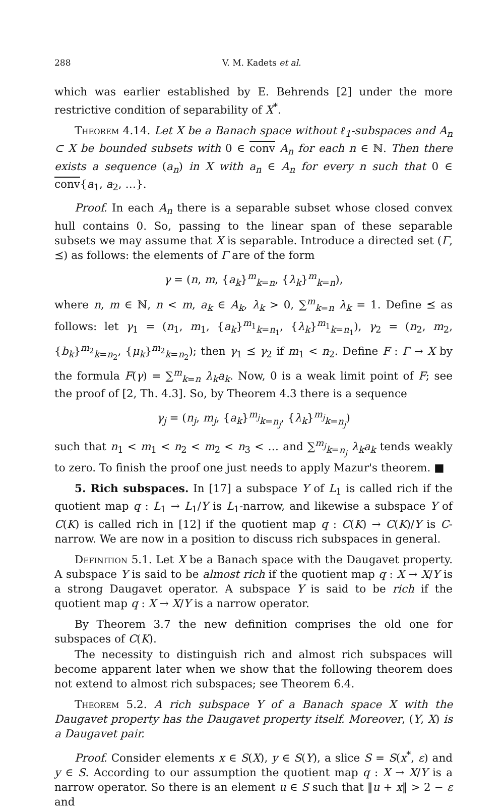288 V. M. Kadets et al.
which was earlier established by E. Behrends [2] under the more restrictive condition of separability of X<sup>*</sup>.
Theorem 4.14. Let X be a Banach space without ℓ<sub>1</sub>-subspaces and A<sub>n</sub> ⊂ X be bounded subsets with 0 ∈ conv A<sub>n</sub> for each n ∈ ℕ. Then there exists a sequence (a<sub>n</sub>) in X with a<sub>n</sub> ∈ A<sub>n</sub> for every n such that 0 ∈ conv{a<sub>1</sub>, a<sub>2</sub>, …}.
Proof. In each A<sub>n</sub> there is a separable subset whose closed convex hull contains 0. So, passing to the linear span of these separable subsets we may assume that X is separable. Introduce a directed set (Γ, ⪯) as follows: the elements of Γ are of the form
γ = (n, m, {a<sub>k</sub>}<sup>m</sup><sub>k=n</sub>, {λ<sub>k</sub>}<sup>m</sup><sub>k=n</sub>),
where n, m ∈ ℕ, n < m, a<sub>k</sub> ∈ A<sub>k</sub>, λ<sub>k</sub> > 0, ∑<sup>m</sup><sub>k=n</sub> λ<sub>k</sub> = 1. Define ⪯ as follows: let γ<sub>1</sub> = (n<sub>1</sub>, m<sub>1</sub>, {a<sub>k</sub>}<sup>m<sub>1</sub></sup><sub>k=n<sub>1</sub></sub>, {λ<sub>k</sub>}<sup>m<sub>1</sub></sup><sub>k=n<sub>1</sub></sub>), γ<sub>2</sub> = (n<sub>2</sub>, m<sub>2</sub>, {b<sub>k</sub>}<sup>m<sub>2</sub></sup><sub>k=n<sub>2</sub></sub>, {μ<sub>k</sub>}<sup>m<sub>2</sub></sup><sub>k=n<sub>2</sub></sub>); then γ<sub>1</sub> ⪯ γ<sub>2</sub> if m<sub>1</sub> < n<sub>2</sub>. Define F : Γ → X by the formula F(γ) = ∑<sup>m</sup><sub>k=n</sub> λ<sub>k</sub>a<sub>k</sub>. Now, 0 is a weak limit point of F; see the proof of [2, Th. 4.3]. So, by Theorem 4.3 there is a sequence
γ<sub>j</sub> = (n<sub>j</sub>, m<sub>j</sub>, {a<sub>k</sub>}<sup>m<sub>j</sub></sup><sub>k=n<sub>j</sub></sub>, {λ<sub>k</sub>}<sup>m<sub>j</sub></sup><sub>k=n<sub>j</sub></sub>)
such that n<sub>1</sub> < m<sub>1</sub> < n<sub>2</sub> < m<sub>2</sub> < n<sub>3</sub> < … and ∑<sup>m<sub>j</sub></sup><sub>k=n<sub>j</sub></sub> λ<sub>k</sub>a<sub>k</sub> tends weakly to zero. To finish the proof one just needs to apply Mazur's theorem. ■
5. Rich subspaces. In [17] a subspace Y of L<sub>1</sub> is called rich if the quotient map q : L<sub>1</sub> → L<sub>1</sub>/Y is L<sub>1</sub>-narrow, and likewise a subspace Y of C(K) is called rich in [12] if the quotient map q : C(K) → C(K)/Y is C-narrow. We are now in a position to discuss rich subspaces in general.
Definition 5.1. Let X be a Banach space with the Daugavet property. A subspace Y is said to be almost rich if the quotient map q : X → X/Y is a strong Daugavet operator. A subspace Y is said to be rich if the quotient map q : X → X/Y is a narrow operator.
By Theorem 3.7 the new definition comprises the old one for subspaces of C(K).
The necessity to distinguish rich and almost rich subspaces will become apparent later when we show that the following theorem does not extend to almost rich subspaces; see Theorem 6.4.
Theorem 5.2. A rich subspace Y of a Banach space X with the Daugavet property has the Daugavet property itself. Moreover, (Y, X) is a Daugavet pair.
Proof. Consider elements x ∈ S(X), y ∈ S(Y), a slice S = S(x<sup>*</sup>, ε) and y ∈ S. According to our assumption the quotient map q : X → X/Y is a narrow operator. So there is an element u ∈ S such that ‖u + x‖ > 2 − ε and